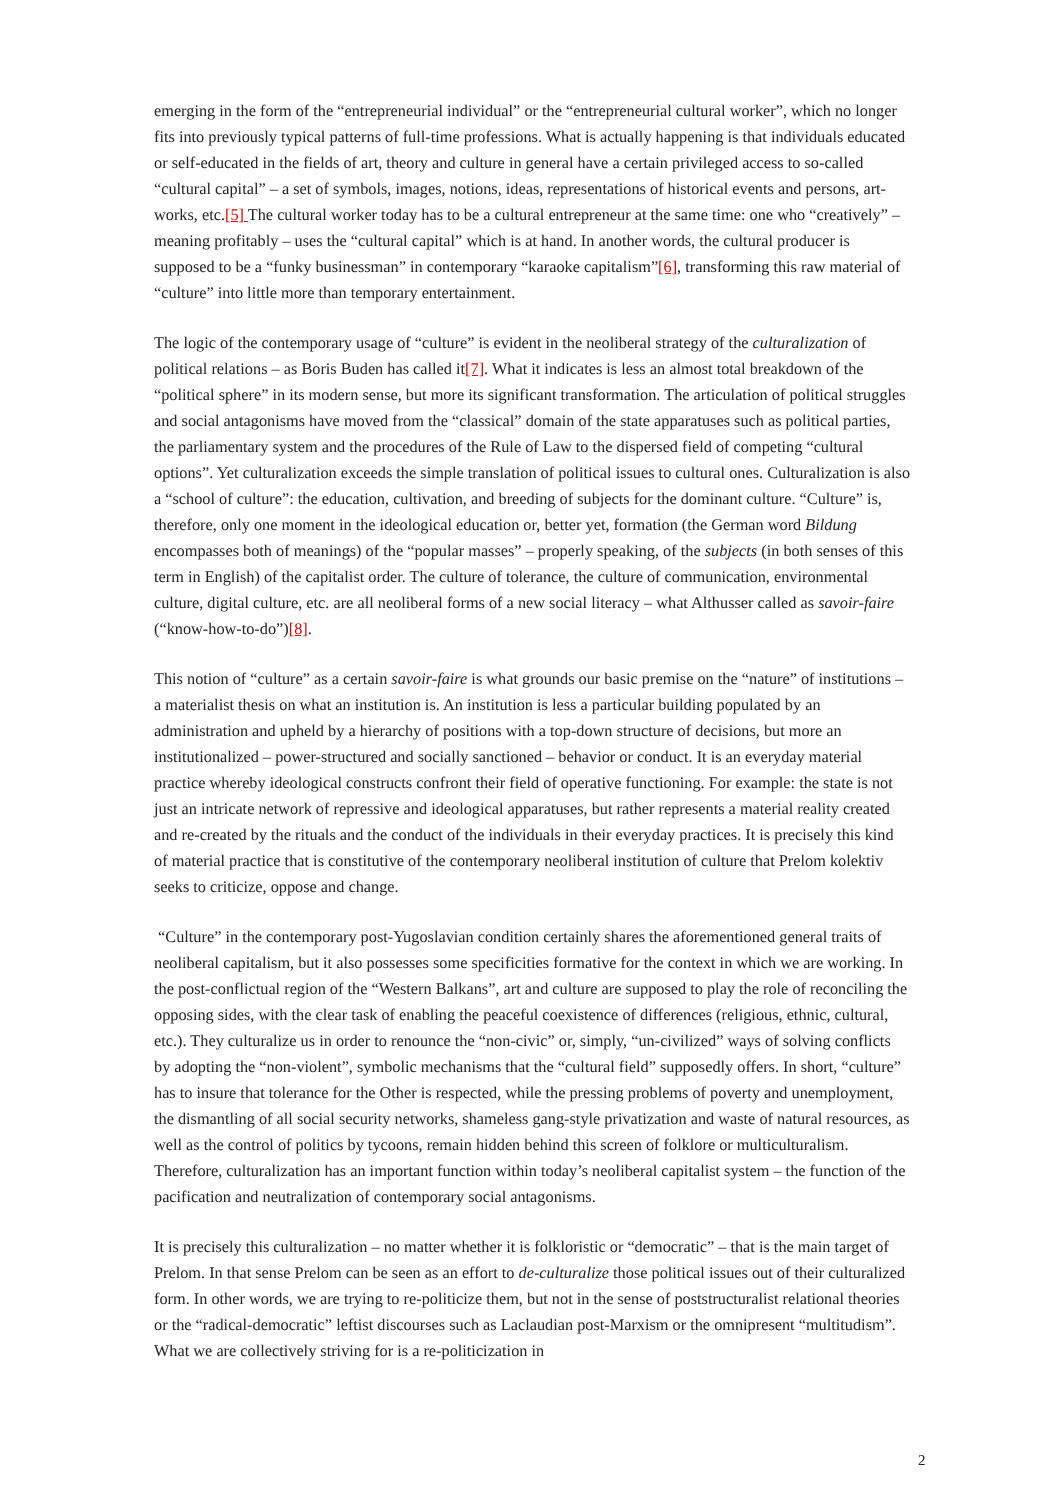emerging in the form of the “entrepreneurial individual” or the “entrepreneurial cultural worker”, which no longer fits into previously typical patterns of full-time professions. What is actually happening is that individuals educated or self-educated in the fields of art, theory and culture in general have a certain privileged access to so-called “cultural capital” – a set of symbols, images, notions, ideas, representations of historical events and persons, art-works, etc.[5] The cultural worker today has to be a cultural entrepreneur at the same time: one who “creatively” – meaning profitably – uses the “cultural capital” which is at hand. In another words, the cultural producer is supposed to be a “funky businessman” in contemporary “karaoke capitalism”[6], transforming this raw material of “culture” into little more than temporary entertainment.
The logic of the contemporary usage of “culture” is evident in the neoliberal strategy of the culturalization of political relations – as Boris Buden has called it[7]. What it indicates is less an almost total breakdown of the “political sphere” in its modern sense, but more its significant transformation. The articulation of political struggles and social antagonisms have moved from the “classical” domain of the state apparatuses such as political parties, the parliamentary system and the procedures of the Rule of Law to the dispersed field of competing “cultural options”. Yet culturalization exceeds the simple translation of political issues to cultural ones. Culturalization is also a “school of culture”: the education, cultivation, and breeding of subjects for the dominant culture. “Culture” is, therefore, only one moment in the ideological education or, better yet, formation (the German word Bildung encompasses both of meanings) of the “popular masses” – properly speaking, of the subjects (in both senses of this term in English) of the capitalist order. The culture of tolerance, the culture of communication, environmental culture, digital culture, etc. are all neoliberal forms of a new social literacy – what Althusser called as savoir-faire (“know-how-to-do”)[8].
This notion of “culture” as a certain savoir-faire is what grounds our basic premise on the “nature” of institutions – a materialist thesis on what an institution is. An institution is less a particular building populated by an administration and upheld by a hierarchy of positions with a top-down structure of decisions, but more an institutionalized – power-structured and socially sanctioned – behavior or conduct. It is an everyday material practice whereby ideological constructs confront their field of operative functioning. For example: the state is not just an intricate network of repressive and ideological apparatuses, but rather represents a material reality created and re-created by the rituals and the conduct of the individuals in their everyday practices. It is precisely this kind of material practice that is constitutive of the contemporary neoliberal institution of culture that Prelom kolektiv seeks to criticize, oppose and change.
“Culture” in the contemporary post-Yugoslavian condition certainly shares the aforementioned general traits of neoliberal capitalism, but it also possesses some specificities formative for the context in which we are working. In the post-conflictual region of the “Western Balkans”, art and culture are supposed to play the role of reconciling the opposing sides, with the clear task of enabling the peaceful coexistence of differences (religious, ethnic, cultural, etc.). They culturalize us in order to renounce the “non-civic” or, simply, “un-civilized” ways of solving conflicts by adopting the “non-violent”, symbolic mechanisms that the “cultural field” supposedly offers. In short, “culture” has to insure that tolerance for the Other is respected, while the pressing problems of poverty and unemployment, the dismantling of all social security networks, shameless gang-style privatization and waste of natural resources, as well as the control of politics by tycoons, remain hidden behind this screen of folklore or multiculturalism. Therefore, culturalization has an important function within today’s neoliberal capitalist system – the function of the pacification and neutralization of contemporary social antagonisms.
It is precisely this culturalization – no matter whether it is folkloristic or “democratic” – that is the main target of Prelom. In that sense Prelom can be seen as an effort to de-culturalize those political issues out of their culturalized form. In other words, we are trying to re-politicize them, but not in the sense of poststructuralist relational theories or the “radical-democratic” leftist discourses such as Laclaudian post-Marxism or the omnipresent “multitudism”. What we are collectively striving for is a re-politicization in
2